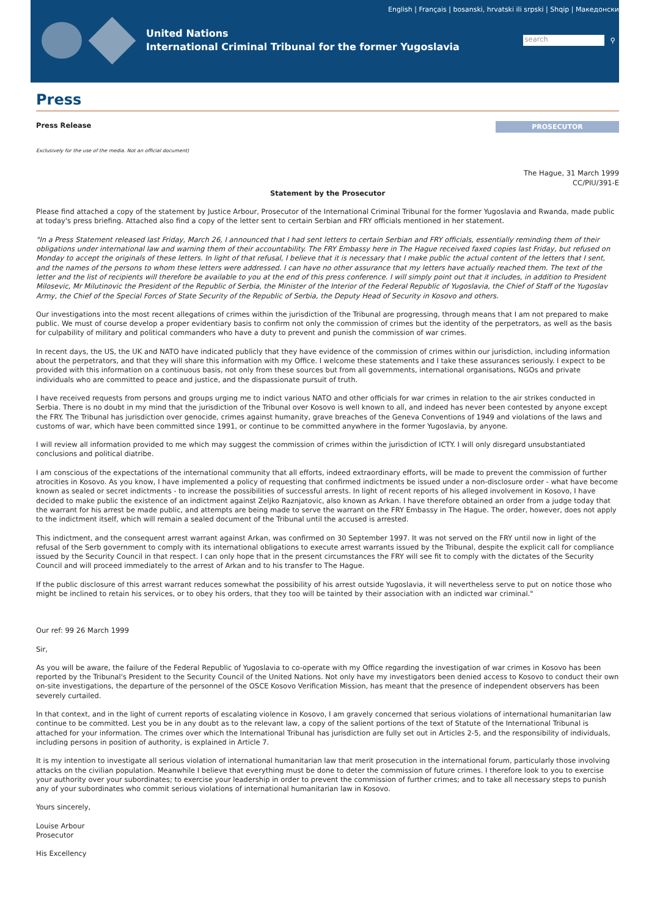English | Français | bosanski, hrvatski ili srpski | Shqip | Македонски
United Nations
International Criminal Tribunal for the former Yugoslavia
search
⚲
Press
Press Release
PROSECUTOR
Exclusively for the use of the media. Not an official document)
The Hague, 31 March 1999
CC/PIU/391-E
Statement by the Prosecutor
Please find attached a copy of the statement by Justice Arbour, Prosecutor of the International Criminal Tribunal for the former Yugoslavia and Rwanda, made public at today's press briefing. Attached also find a copy of the letter sent to certain Serbian and FRY officials mentioned in her statement.
"In a Press Statement released last Friday, March 26, I announced that I had sent letters to certain Serbian and FRY officials, essentially reminding them of their obligations under international law and warning them of their accountability. The FRY Embassy here in The Hague received faxed copies last Friday, but refused on Monday to accept the originals of these letters. In light of that refusal, I believe that it is necessary that I make public the actual content of the letters that I sent, and the names of the persons to whom these letters were addressed. I can have no other assurance that my letters have actually reached them. The text of the letter and the list of recipients will therefore be available to you at the end of this press conference. I will simply point out that it includes, in addition to President Milosevic, Mr Milutinovic the President of the Republic of Serbia, the Minister of the Interior of the Federal Republic of Yugoslavia, the Chief of Staff of the Yugoslav Army, the Chief of the Special Forces of State Security of the Republic of Serbia, the Deputy Head of Security in Kosovo and others.
Our investigations into the most recent allegations of crimes within the jurisdiction of the Tribunal are progressing, through means that I am not prepared to make public. We must of course develop a proper evidentiary basis to confirm not only the commission of crimes but the identity of the perpetrators, as well as the basis for culpability of military and political commanders who have a duty to prevent and punish the commission of war crimes.
In recent days, the US, the UK and NATO have indicated publicly that they have evidence of the commission of crimes within our jurisdiction, including information about the perpetrators, and that they will share this information with my Office. I welcome these statements and I take these assurances seriously. I expect to be provided with this information on a continuous basis, not only from these sources but from all governments, international organisations, NGOs and private individuals who are committed to peace and justice, and the dispassionate pursuit of truth.
I have received requests from persons and groups urging me to indict various NATO and other officials for war crimes in relation to the air strikes conducted in Serbia. There is no doubt in my mind that the jurisdiction of the Tribunal over Kosovo is well known to all, and indeed has never been contested by anyone except the FRY. The Tribunal has jurisdiction over genocide, crimes against humanity, grave breaches of the Geneva Conventions of 1949 and violations of the laws and customs of war, which have been committed since 1991, or continue to be committed anywhere in the former Yugoslavia, by anyone.
I will review all information provided to me which may suggest the commission of crimes within the jurisdiction of ICTY. I will only disregard unsubstantiated conclusions and political diatribe.
I am conscious of the expectations of the international community that all efforts, indeed extraordinary efforts, will be made to prevent the commission of further atrocities in Kosovo. As you know, I have implemented a policy of requesting that confirmed indictments be issued under a non-disclosure order - what have become known as sealed or secret indictments - to increase the possibilities of successful arrests. In light of recent reports of his alleged involvement in Kosovo, I have decided to make public the existence of an indictment against Zeljko Raznjatovic, also known as Arkan. I have therefore obtained an order from a judge today that the warrant for his arrest be made public, and attempts are being made to serve the warrant on the FRY Embassy in The Hague. The order, however, does not apply to the indictment itself, which will remain a sealed document of the Tribunal until the accused is arrested.
This indictment, and the consequent arrest warrant against Arkan, was confirmed on 30 September 1997. It was not served on the FRY until now in light of the refusal of the Serb government to comply with its international obligations to execute arrest warrants issued by the Tribunal, despite the explicit call for compliance issued by the Security Council in that respect. I can only hope that in the present circumstances the FRY will see fit to comply with the dictates of the Security Council and will proceed immediately to the arrest of Arkan and to his transfer to The Hague.
If the public disclosure of this arrest warrant reduces somewhat the possibility of his arrest outside Yugoslavia, it will nevertheless serve to put on notice those who might be inclined to retain his services, or to obey his orders, that they too will be tainted by their association with an indicted war criminal."
Our ref: 99 26 March 1999
Sir,
As you will be aware, the failure of the Federal Republic of Yugoslavia to co-operate with my Office regarding the investigation of war crimes in Kosovo has been reported by the Tribunal's President to the Security Council of the United Nations. Not only have my investigators been denied access to Kosovo to conduct their own on-site investigations, the departure of the personnel of the OSCE Kosovo Verification Mission, has meant that the presence of independent observers has been severely curtailed.
In that context, and in the light of current reports of escalating violence in Kosovo, I am gravely concerned that serious violations of international humanitarian law continue to be committed. Lest you be in any doubt as to the relevant law, a copy of the salient portions of the text of Statute of the International Tribunal is attached for your information. The crimes over which the International Tribunal has jurisdiction are fully set out in Articles 2-5, and the responsibility of individuals, including persons in position of authority, is explained in Article 7.
It is my intention to investigate all serious violation of international humanitarian law that merit prosecution in the international forum, particularly those involving attacks on the civilian population. Meanwhile I believe that everything must be done to deter the commission of future crimes. I therefore look to you to exercise your authority over your subordinates; to exercise your leadership in order to prevent the commission of further crimes; and to take all necessary steps to punish any of your subordinates who commit serious violations of international humanitarian law in Kosovo.
Yours sincerely,
Louise Arbour
Prosecutor
His Excellency